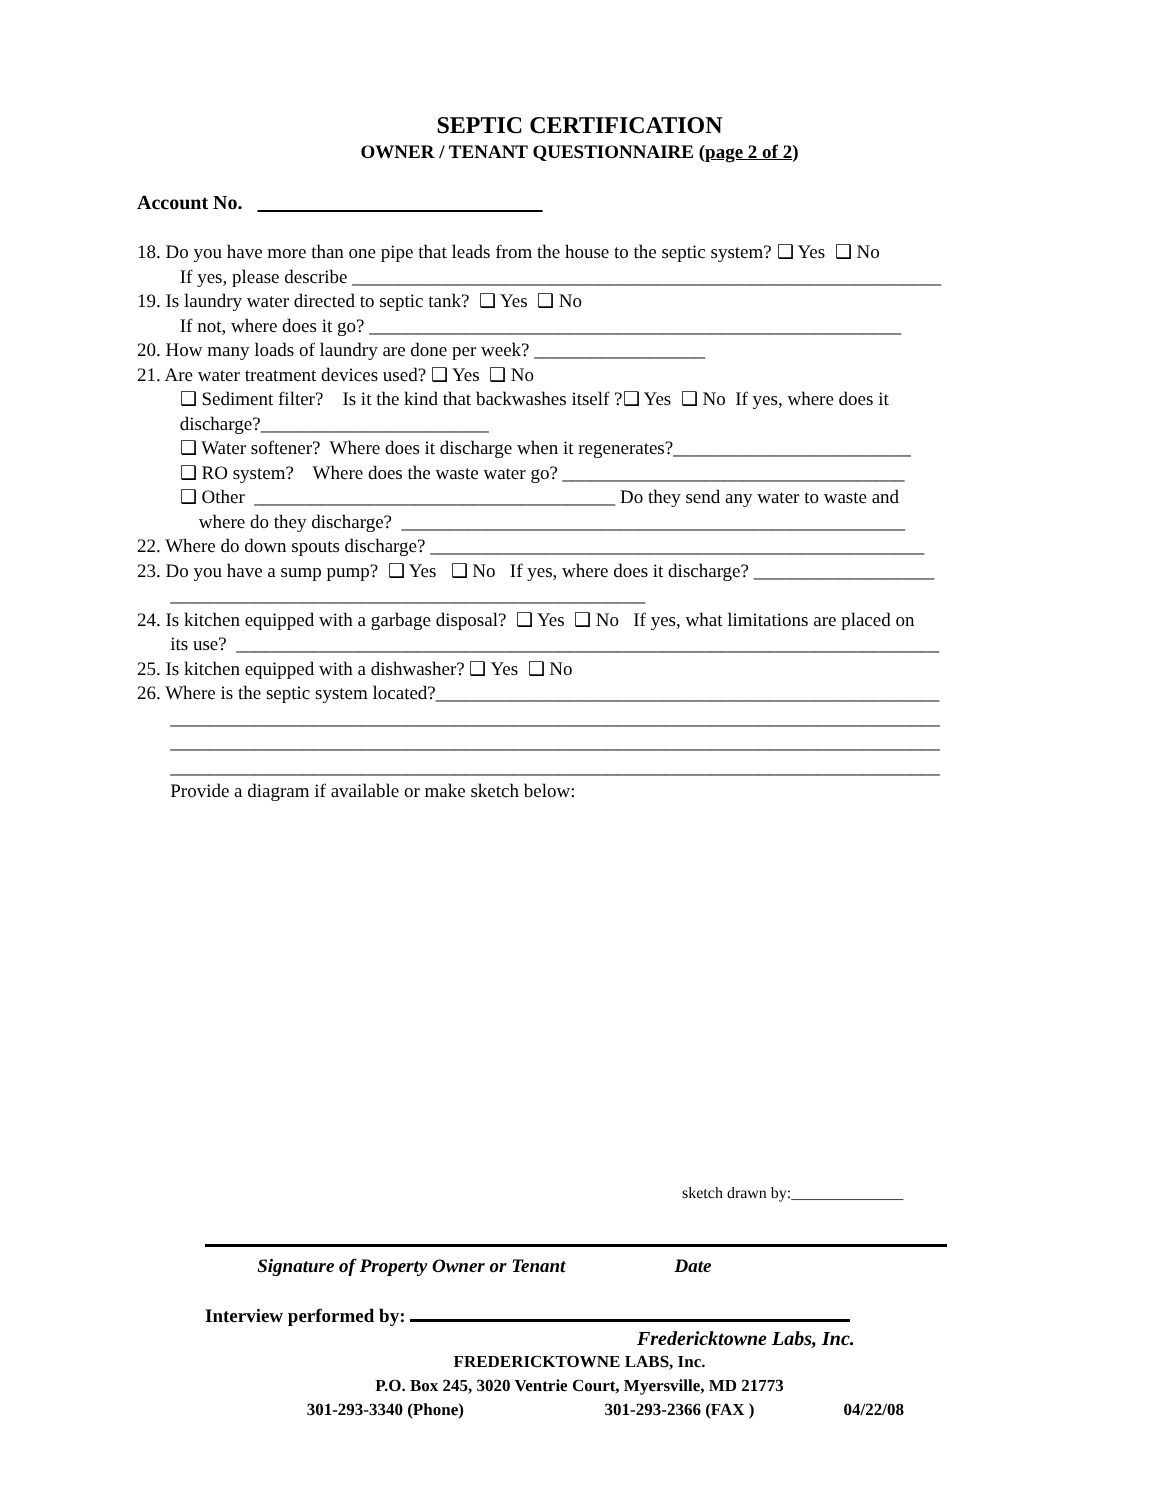SEPTIC CERTIFICATION
OWNER / TENANT QUESTIONNAIRE (page 2 of 2)
Account No.
18. Do you have more than one pipe that leads from the house to the septic system? ❑ Yes ❑ No
If yes, please describe ______________________________________________________________
19. Is laundry water directed to septic tank? ❑ Yes ❑ No
If not, where does it go? ________________________________________________________
20. How many loads of laundry are done per week? __________________
21. Are water treatment devices used? ❑ Yes ❑ No
❑ Sediment filter? Is it the kind that backwashes itself ?❑ Yes ❑ No If yes, where does it
discharge?________________________
❑ Water softener? Where does it discharge when it regenerates?_________________________
❑ RO system? Where does the waste water go? ____________________________________
❑ Other ______________________________________ Do they send any water to waste and
where do they discharge? _____________________________________________________
22. Where do down spouts discharge? ____________________________________________________
23. Do you have a sump pump? ❑ Yes ❑ No If yes, where does it discharge? ___________________
__________________________________________________
24. Is kitchen equipped with a garbage disposal? ❑ Yes ❑ No If yes, what limitations are placed on
its use? __________________________________________________________________________
25. Is kitchen equipped with a dishwasher? ❑ Yes ❑ No
26. Where is the septic system located?_____________________________________________________
_________________________________________________________________________________
_________________________________________________________________________________
_________________________________________________________________________________
Provide a diagram if available or make sketch below:
sketch drawn by:______________
Signature of Property Owner or Tenant Date
Interview performed by:
Fredericktowne Labs, Inc.
FREDERICKTOWNE LABS, Inc.
P.O. Box 245, 3020 Ventrie Court, Myersville, MD 21773
301-293-3340 (Phone) 301-293-2366 (FAX ) 04/22/08